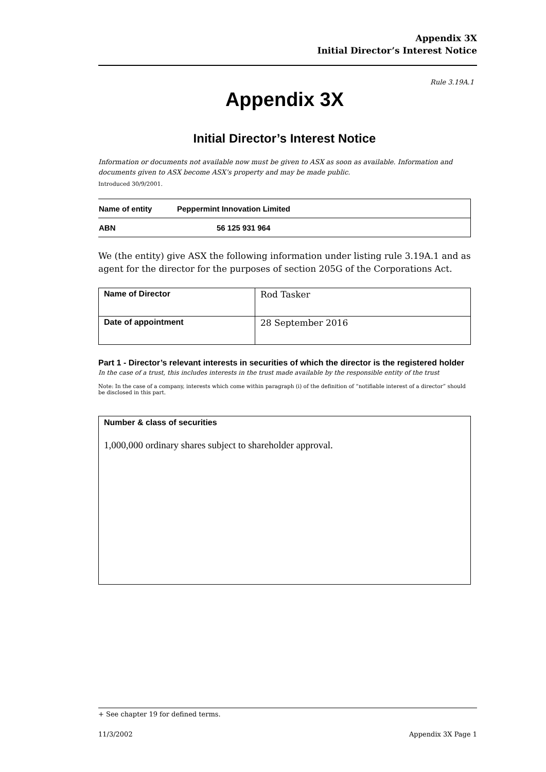Appendix 3X
Initial Director’s Interest Notice
Rule 3.19A.1
Appendix 3X
Initial Director’s Interest Notice
Information or documents not available now must be given to ASX as soon as available. Information and documents given to ASX become ASX’s property and may be made public.
Introduced 30/9/2001.
| Name of entity | Peppermint Innovation Limited |
| ABN | 56 125 931 964 |
We (the entity) give ASX the following information under listing rule 3.19A.1 and as agent for the director for the purposes of section 205G of the Corporations Act.
| Name of Director | Rod Tasker |
| Date of appointment | 28 September 2016 |
Part 1 - Director’s relevant interests in securities of which the director is the registered holder
In the case of a trust, this includes interests in the trust made available by the responsible entity of the trust
Note: In the case of a company, interests which come within paragraph (i) of the definition of “notifiable interest of a director” should be disclosed in this part.
Number & class of securities
1,000,000 ordinary shares subject to shareholder approval.
+ See chapter 19 for defined terms.
11/3/2002 Appendix 3X Page 1